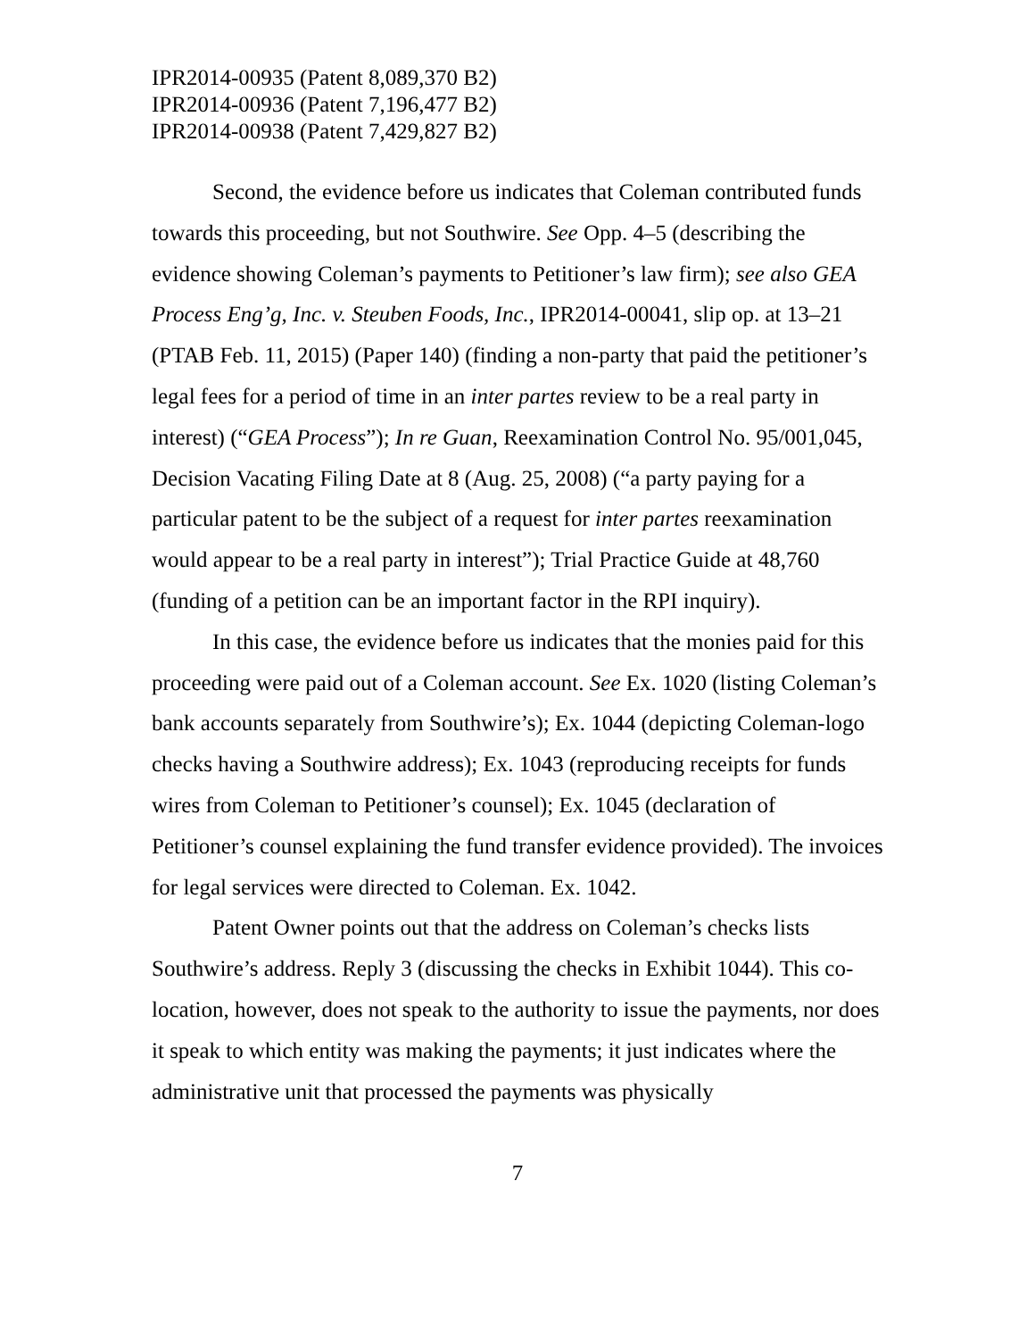IPR2014-00935 (Patent 8,089,370 B2)
IPR2014-00936 (Patent 7,196,477 B2)
IPR2014-00938 (Patent 7,429,827 B2)
Second, the evidence before us indicates that Coleman contributed funds towards this proceeding, but not Southwire. See Opp. 4–5 (describing the evidence showing Coleman’s payments to Petitioner’s law firm); see also GEA Process Eng’g, Inc. v. Steuben Foods, Inc., IPR2014-00041, slip op. at 13–21 (PTAB Feb. 11, 2015) (Paper 140) (finding a non-party that paid the petitioner’s legal fees for a period of time in an inter partes review to be a real party in interest) (“GEA Process”); In re Guan, Reexamination Control No. 95/001,045, Decision Vacating Filing Date at 8 (Aug. 25, 2008) (“a party paying for a particular patent to be the subject of a request for inter partes reexamination would appear to be a real party in interest”); Trial Practice Guide at 48,760 (funding of a petition can be an important factor in the RPI inquiry).
In this case, the evidence before us indicates that the monies paid for this proceeding were paid out of a Coleman account. See Ex. 1020 (listing Coleman’s bank accounts separately from Southwire’s); Ex. 1044 (depicting Coleman-logo checks having a Southwire address); Ex. 1043 (reproducing receipts for funds wires from Coleman to Petitioner’s counsel); Ex. 1045 (declaration of Petitioner’s counsel explaining the fund transfer evidence provided). The invoices for legal services were directed to Coleman. Ex. 1042.
Patent Owner points out that the address on Coleman’s checks lists Southwire’s address. Reply 3 (discussing the checks in Exhibit 1044). This co-location, however, does not speak to the authority to issue the payments, nor does it speak to which entity was making the payments; it just indicates where the administrative unit that processed the payments was physically
7